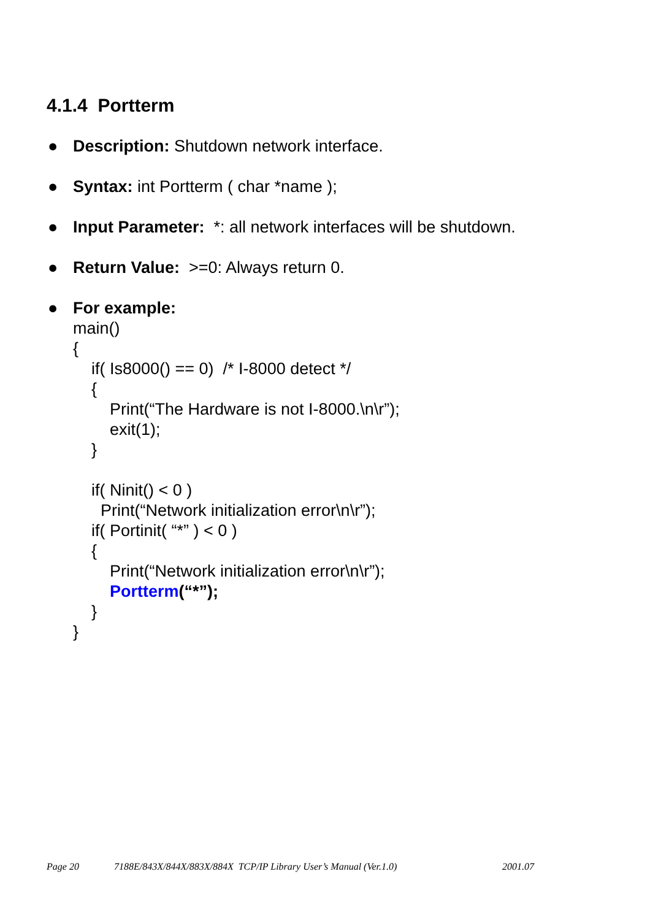4.1.4 Portterm
● Description: Shutdown network interface.
● Syntax: int Portterm ( char *name );
● Input Parameter: *: all network interfaces will be shutdown.
● Return Value: >=0: Always return 0.
● For example:
main()
{
if( Is8000() == 0) /* I-8000 detect */
{
Print(“The Hardware is not I-8000.\n\r”);
exit(1);
}
if( Ninit() < 0 )
Print(“Network initialization error\n\r”);
if( Portinit( “*” ) < 0 )
{
Print(“Network initialization error\n\r”);
Portterm(“*”);
}
}
Page 20 7188E/843X/844X/883X/884X TCP/IP Library User’s Manual (Ver.1.0) 2001.07